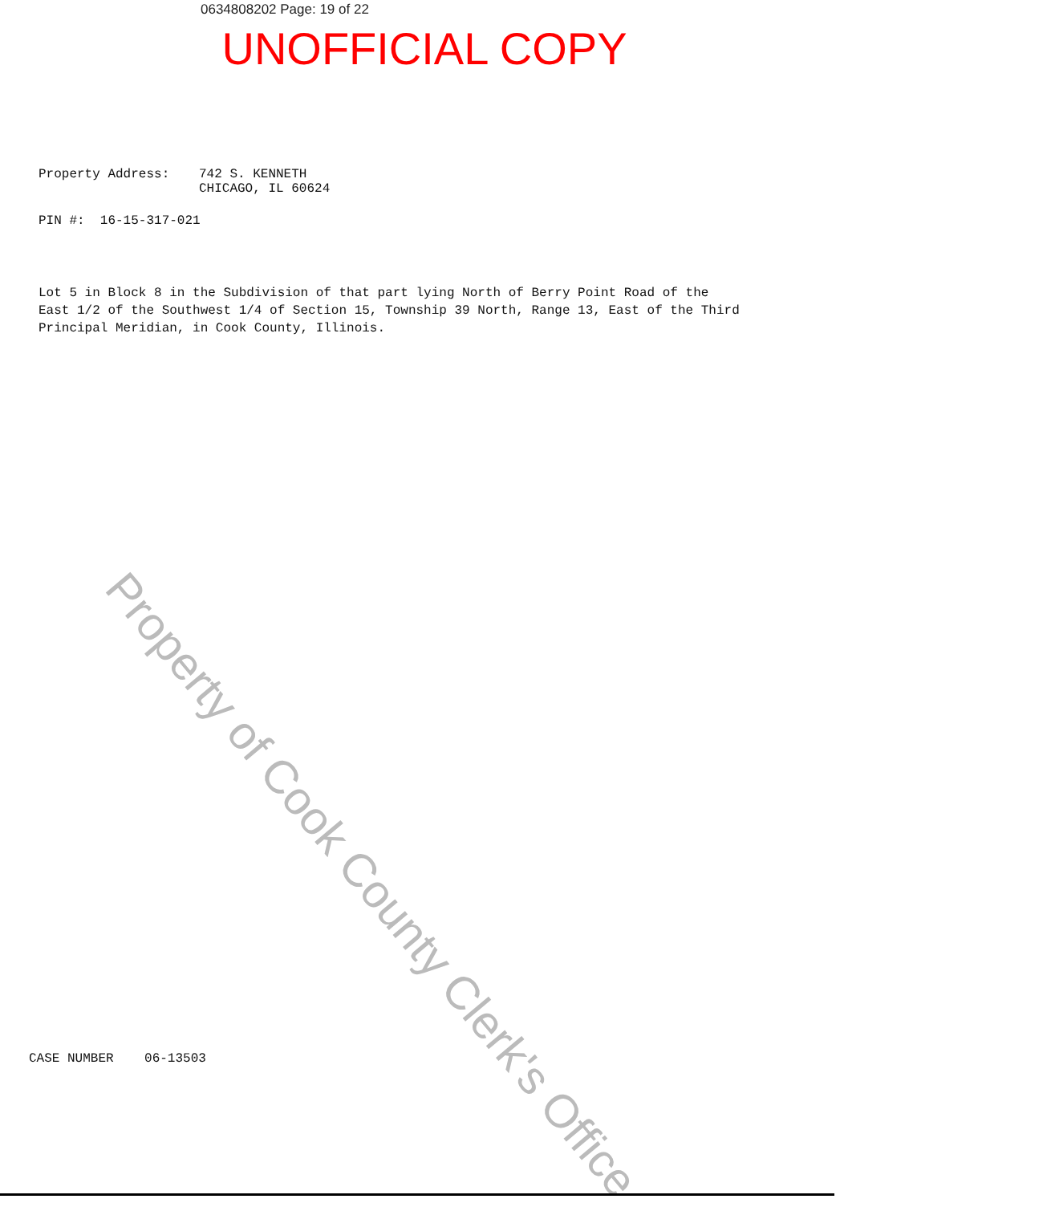0634808202 Page: 19 of 22
UNOFFICIAL COPY
Property Address: 742 S. KENNETH
CHICAGO, IL 60624
PIN #: 16-15-317-021
Lot 5 in Block 8 in the Subdivision of that part lying North of Berry Point Road of the East 1/2 of the Southwest 1/4 of Section 15, Township 39 North, Range 13, East of the Third Principal Meridian, in Cook County, Illinois.
CASE NUMBER 06-13503
Property of Cook County Clerk's Office